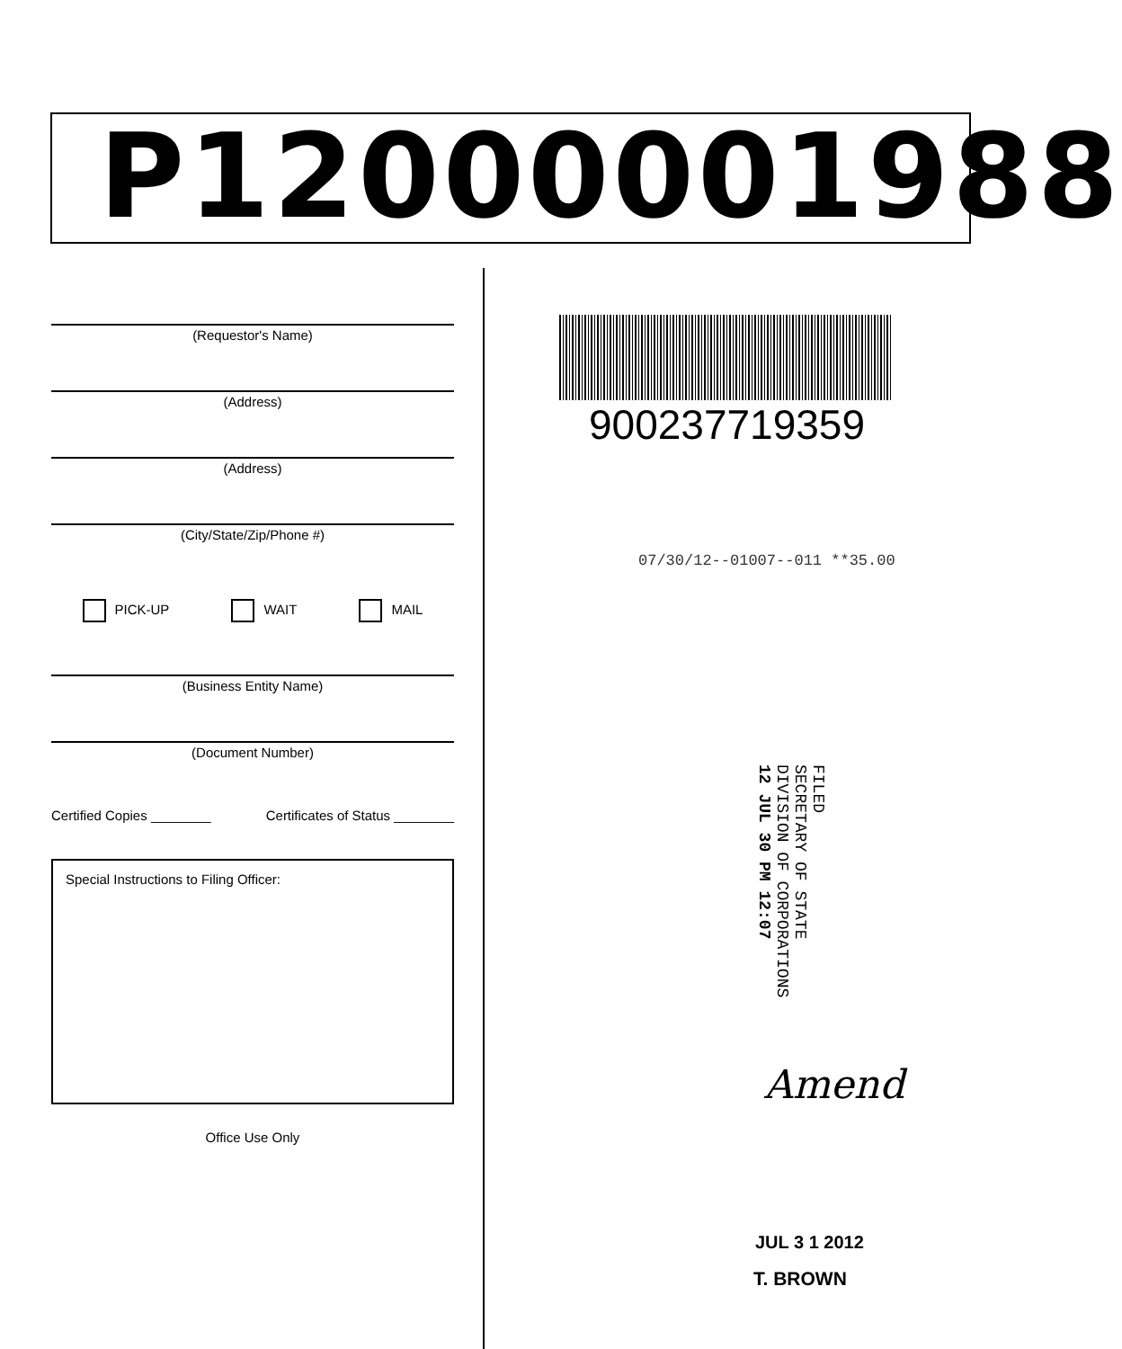P12000001988
(Requestor's Name)
(Address)
(Address)
(City/State/Zip/Phone #)
PICK-UP WAIT MAIL
(Business Entity Name)
(Document Number)
Certified Copies ________ Certificates of Status ________
Special Instructions to Filing Officer:
Office Use Only
900237719359
07/30/12--01007--011 **35.00
FILED
SECRETARY OF STATE
DIVISION OF CORPORATIONS
12 JUL 30 PM 12:07
Amend
JUL 3 1 2012
T. BROWN